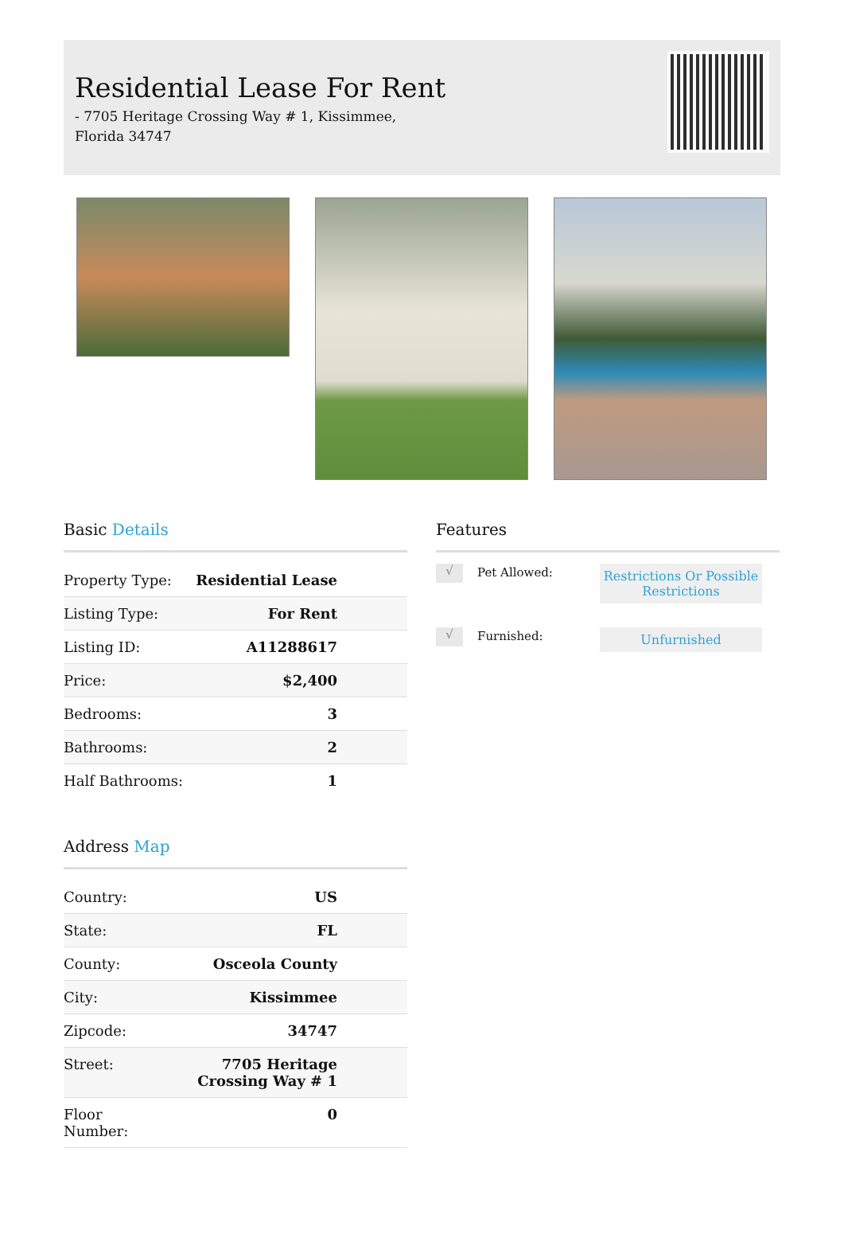Residential Lease For Rent
- 7705 Heritage Crossing Way # 1, Kissimmee, Florida 34747
Basic Details
| Property Type: | Residential Lease |
| Listing Type: | For Rent |
| Listing ID: | A11288617 |
| Price: | $2,400 |
| Bedrooms: | 3 |
| Bathrooms: | 2 |
| Half Bathrooms: | 1 |
Address Map
| Country: | US |
| State: | FL |
| County: | Osceola County |
| City: | Kissimmee |
| Zipcode: | 34747 |
| Street: | 7705 Heritage Crossing Way # 1 |
| Floor Number: | 0 |
Features
√
Pet Allowed:
Restrictions Or Possible Restrictions
√
Furnished:
Unfurnished